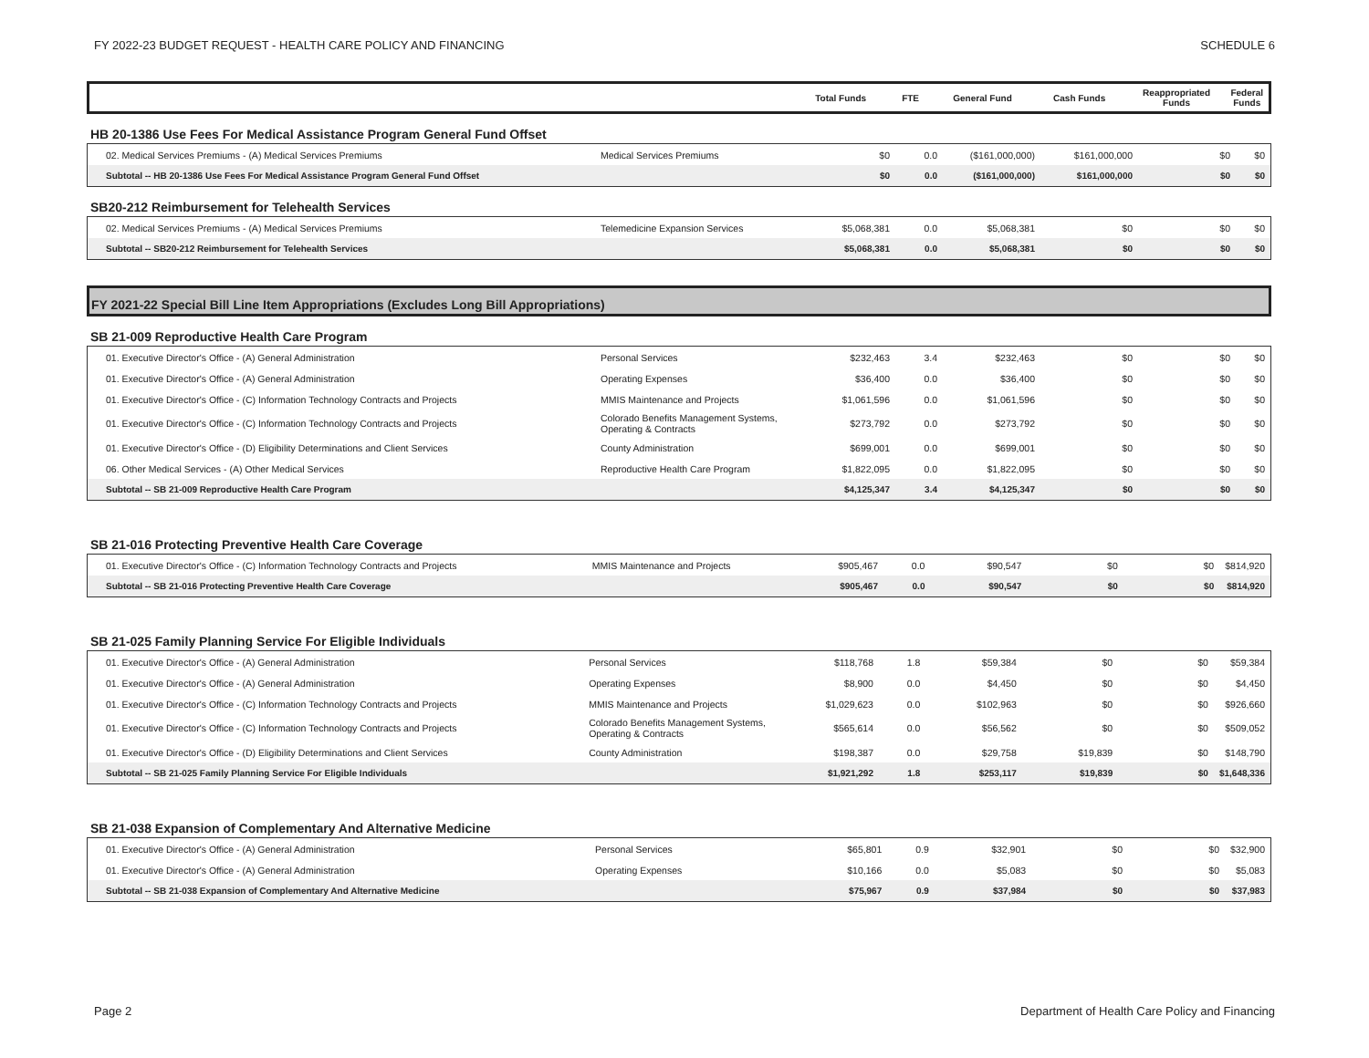FY 2022-23 BUDGET REQUEST - HEALTH CARE POLICY AND FINANCING SCHEDULE 6
| | | Total Funds | FTE | General Fund | Cash Funds | Reappropriated Funds | Federal Funds |
| --- | --- | --- | --- | --- | --- | --- | --- |
HB 20-1386 Use Fees For Medical Assistance Program General Fund Offset
| 02. Medical Services Premiums - (A) Medical Services Premiums | Medical Services Premiums | $0 | 0.0 | ($161,000,000) | $161,000,000 | $0 | $0 |
| Subtotal -- HB 20-1386 Use Fees For Medical Assistance Program General Fund Offset | | $0 | 0.0 | ($161,000,000) | $161,000,000 | $0 | $0 |
SB20-212 Reimbursement for Telehealth Services
| 02. Medical Services Premiums - (A) Medical Services Premiums | Telemedicine Expansion Services | $5,068,381 | 0.0 | $5,068,381 | $0 | $0 | $0 |
| Subtotal -- SB20-212 Reimbursement for Telehealth Services | | $5,068,381 | 0.0 | $5,068,381 | $0 | $0 | $0 |
FY 2021-22 Special Bill Line Item Appropriations (Excludes Long Bill Appropriations)
SB 21-009 Reproductive Health Care Program
| 01. Executive Director's Office - (A) General Administration | Personal Services | $232,463 | 3.4 | $232,463 | $0 | $0 | $0 |
| 01. Executive Director's Office - (A) General Administration | Operating Expenses | $36,400 | 0.0 | $36,400 | $0 | $0 | $0 |
| 01. Executive Director's Office - (C) Information Technology Contracts and Projects | MMIS Maintenance and Projects | $1,061,596 | 0.0 | $1,061,596 | $0 | $0 | $0 |
| 01. Executive Director's Office - (C) Information Technology Contracts and Projects | Colorado Benefits Management Systems, Operating & Contracts | $273,792 | 0.0 | $273,792 | $0 | $0 | $0 |
| 01. Executive Director's Office - (D) Eligibility Determinations and Client Services | County Administration | $699,001 | 0.0 | $699,001 | $0 | $0 | $0 |
| 06. Other Medical Services - (A) Other Medical Services | Reproductive Health Care Program | $1,822,095 | 0.0 | $1,822,095 | $0 | $0 | $0 |
| Subtotal -- SB 21-009 Reproductive Health Care Program | | $4,125,347 | 3.4 | $4,125,347 | $0 | $0 | $0 |
SB 21-016 Protecting Preventive Health Care Coverage
| 01. Executive Director's Office - (C) Information Technology Contracts and Projects | MMIS Maintenance and Projects | $905,467 | 0.0 | $90,547 | $0 | $0 | $814,920 |
| Subtotal -- SB 21-016 Protecting Preventive Health Care Coverage | | $905,467 | 0.0 | $90,547 | $0 | $0 | $814,920 |
SB 21-025 Family Planning Service For Eligible Individuals
| 01. Executive Director's Office - (A) General Administration | Personal Services | $118,768 | 1.8 | $59,384 | $0 | $0 | $59,384 |
| 01. Executive Director's Office - (A) General Administration | Operating Expenses | $8,900 | 0.0 | $4,450 | $0 | $0 | $4,450 |
| 01. Executive Director's Office - (C) Information Technology Contracts and Projects | MMIS Maintenance and Projects | $1,029,623 | 0.0 | $102,963 | $0 | $0 | $926,660 |
| 01. Executive Director's Office - (C) Information Technology Contracts and Projects | Colorado Benefits Management Systems, Operating & Contracts | $565,614 | 0.0 | $56,562 | $0 | $0 | $509,052 |
| 01. Executive Director's Office - (D) Eligibility Determinations and Client Services | County Administration | $198,387 | 0.0 | $29,758 | $19,839 | $0 | $148,790 |
| Subtotal -- SB 21-025 Family Planning Service For Eligible Individuals | | $1,921,292 | 1.8 | $253,117 | $19,839 | $0 | $1,648,336 |
SB 21-038 Expansion of Complementary And Alternative Medicine
| 01. Executive Director's Office - (A) General Administration | Personal Services | $65,801 | 0.9 | $32,901 | $0 | $0 | $32,900 |
| 01. Executive Director's Office - (A) General Administration | Operating Expenses | $10,166 | 0.0 | $5,083 | $0 | $0 | $5,083 |
| Subtotal -- SB 21-038 Expansion of Complementary And Alternative Medicine | | $75,967 | 0.9 | $37,984 | $0 | $0 | $37,983 |
Page 2 Department of Health Care Policy and Financing